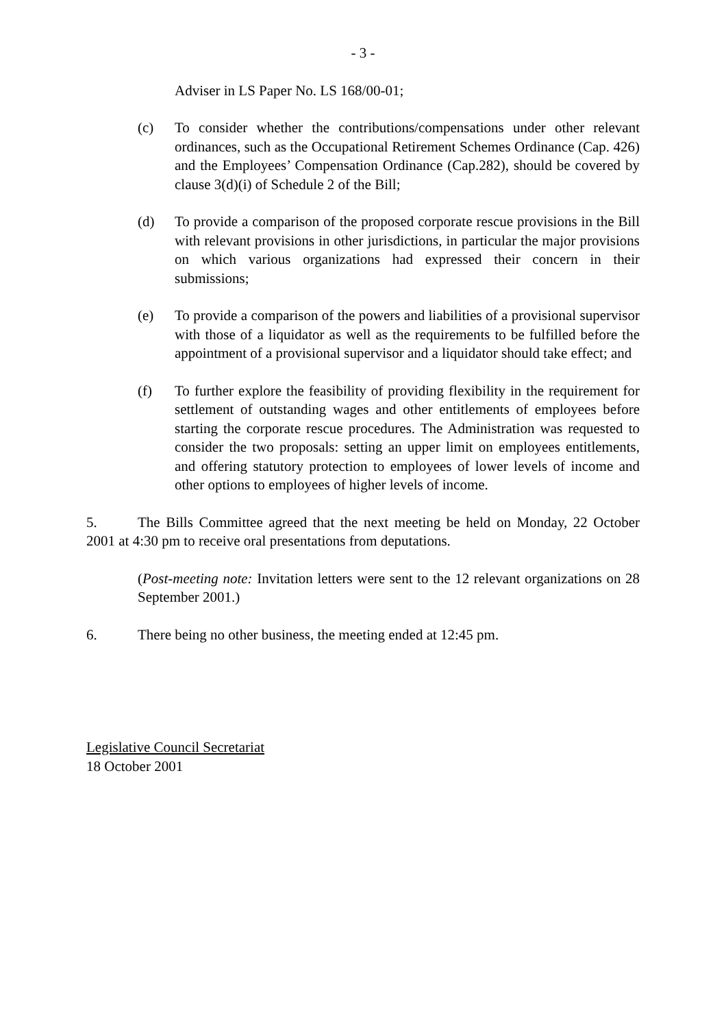- 3 -
Adviser in LS Paper No. LS 168/00-01;
(c) To consider whether the contributions/compensations under other relevant ordinances, such as the Occupational Retirement Schemes Ordinance (Cap. 426) and the Employees’ Compensation Ordinance (Cap.282), should be covered by clause 3(d)(i) of Schedule 2 of the Bill;
(d) To provide a comparison of the proposed corporate rescue provisions in the Bill with relevant provisions in other jurisdictions, in particular the major provisions on which various organizations had expressed their concern in their submissions;
(e) To provide a comparison of the powers and liabilities of a provisional supervisor with those of a liquidator as well as the requirements to be fulfilled before the appointment of a provisional supervisor and a liquidator should take effect; and
(f) To further explore the feasibility of providing flexibility in the requirement for settlement of outstanding wages and other entitlements of employees before starting the corporate rescue procedures. The Administration was requested to consider the two proposals: setting an upper limit on employees entitlements, and offering statutory protection to employees of lower levels of income and other options to employees of higher levels of income.
5. The Bills Committee agreed that the next meeting be held on Monday, 22 October 2001 at 4:30 pm to receive oral presentations from deputations.
(Post-meeting note: Invitation letters were sent to the 12 relevant organizations on 28 September 2001.)
6. There being no other business, the meeting ended at 12:45 pm.
Legislative Council Secretariat
18 October 2001